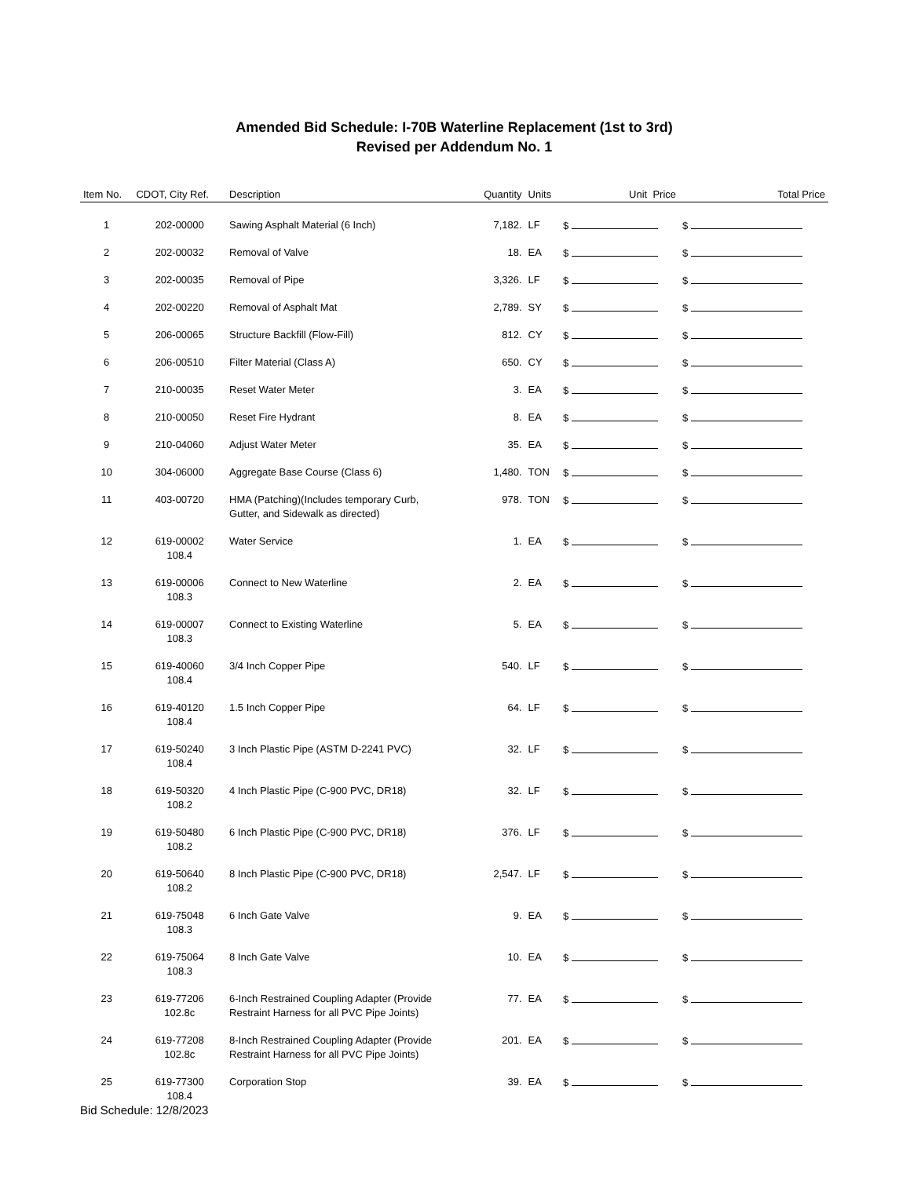Amended Bid Schedule: I-70B Waterline Replacement (1st to 3rd)
Revised per Addendum No. 1
| Item No. | CDOT, City Ref. | Description | Quantity | Units | Unit Price | Total Price |
| --- | --- | --- | --- | --- | --- | --- |
| 1 | 202-00000 | Sawing Asphalt Material (6 Inch) | 7,182. | LF | $ | $ |
| 2 | 202-00032 | Removal of Valve | 18. | EA | $ | $ |
| 3 | 202-00035 | Removal of Pipe | 3,326. | LF | $ | $ |
| 4 | 202-00220 | Removal of Asphalt Mat | 2,789. | SY | $ | $ |
| 5 | 206-00065 | Structure Backfill (Flow-Fill) | 812. | CY | $ | $ |
| 6 | 206-00510 | Filter Material (Class A) | 650. | CY | $ | $ |
| 7 | 210-00035 | Reset Water Meter | 3. | EA | $ | $ |
| 8 | 210-00050 | Reset Fire Hydrant | 8. | EA | $ | $ |
| 9 | 210-04060 | Adjust Water Meter | 35. | EA | $ | $ |
| 10 | 304-06000 | Aggregate Base Course (Class 6) | 1,480. | TON | $ | $ |
| 11 | 403-00720 | HMA (Patching)(Includes temporary Curb, Gutter, and Sidewalk as directed) | 978. | TON | $ | $ |
| 12 | 619-00002 108.4 | Water Service | 1. | EA | $ | $ |
| 13 | 619-00006 108.3 | Connect to New Waterline | 2. | EA | $ | $ |
| 14 | 619-00007 108.3 | Connect to Existing Waterline | 5. | EA | $ | $ |
| 15 | 619-40060 108.4 | 3/4 Inch Copper Pipe | 540. | LF | $ | $ |
| 16 | 619-40120 108.4 | 1.5 Inch Copper Pipe | 64. | LF | $ | $ |
| 17 | 619-50240 108.4 | 3 Inch Plastic Pipe (ASTM D-2241 PVC) | 32. | LF | $ | $ |
| 18 | 619-50320 108.2 | 4 Inch Plastic Pipe (C-900 PVC, DR18) | 32. | LF | $ | $ |
| 19 | 619-50480 108.2 | 6 Inch Plastic Pipe (C-900 PVC, DR18) | 376. | LF | $ | $ |
| 20 | 619-50640 108.2 | 8 Inch Plastic Pipe (C-900 PVC, DR18) | 2,547. | LF | $ | $ |
| 21 | 619-75048 108.3 | 6 Inch Gate Valve | 9. | EA | $ | $ |
| 22 | 619-75064 108.3 | 8 Inch Gate Valve | 10. | EA | $ | $ |
| 23 | 619-77206 102.8c | 6-Inch Restrained Coupling Adapter (Provide Restraint Harness for all PVC Pipe Joints) | 77. | EA | $ | $ |
| 24 | 619-77208 102.8c | 8-Inch Restrained Coupling Adapter (Provide Restraint Harness for all PVC Pipe Joints) | 201. | EA | $ | $ |
| 25 | 619-77300 108.4 | Corporation Stop | 39. | EA | $ | $ |
Bid Schedule: 12/8/2023